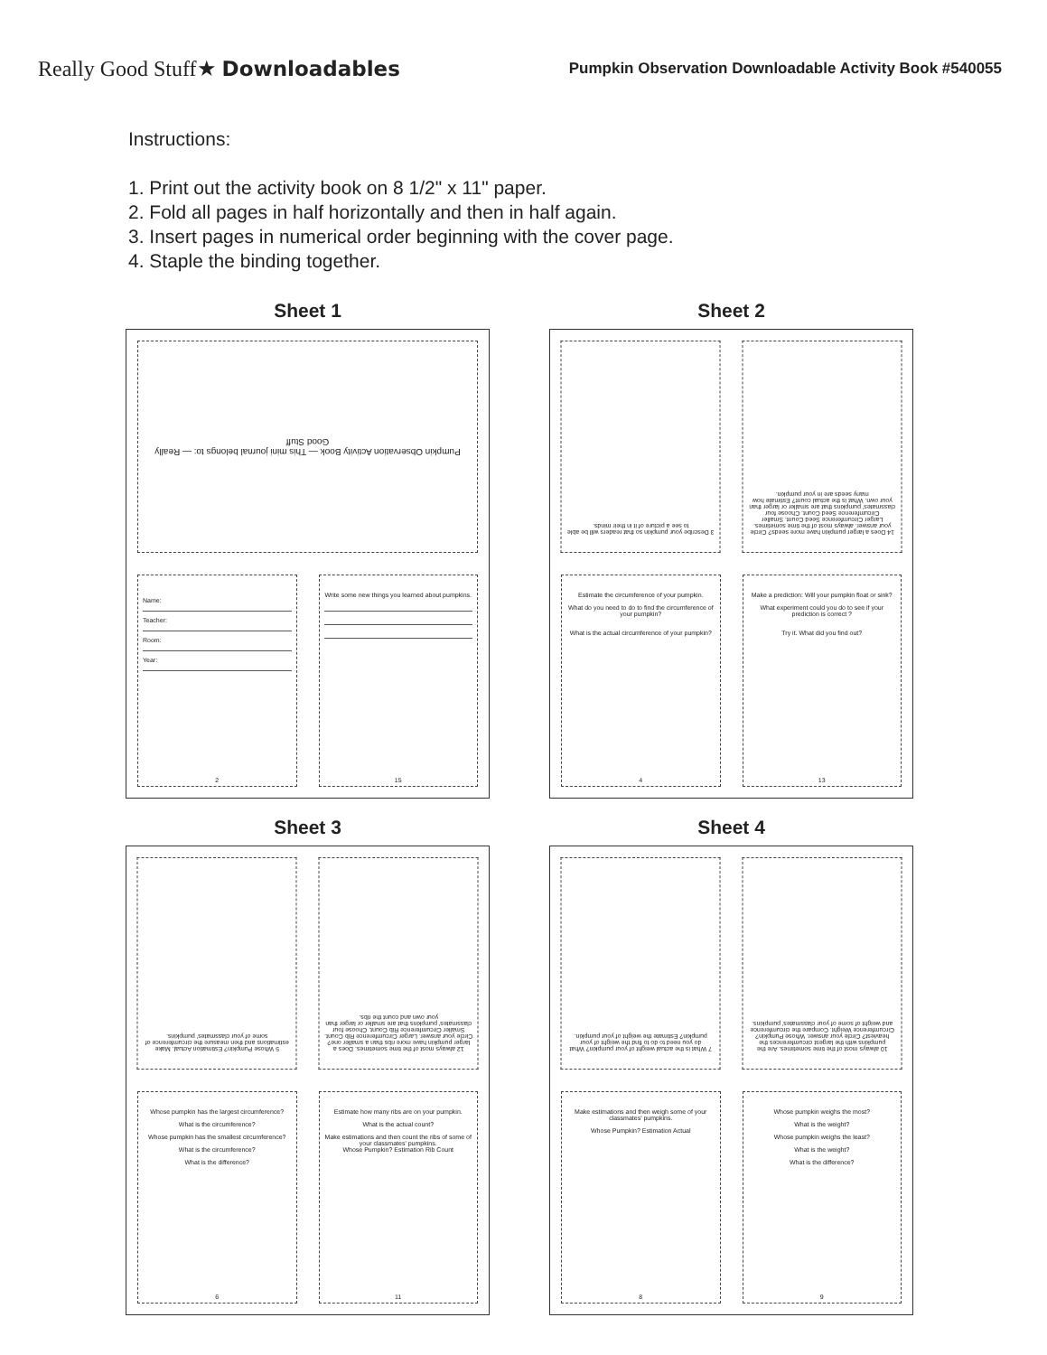Really Good Stuff★ Downloadables
Pumpkin Observation Downloadable Activity Book #540055
Instructions:
1. Print out the activity book on 8 1/2" x 11" paper.
2. Fold all pages in half horizontally and then in half again.
3. Insert pages in numerical order beginning with the cover page.
4. Staple the binding together.
Sheet 1
Pumpkin Observation Activity Book — This mini journal belongs to: — Really Good Stuff
Name:
Teacher:
Room:
Year:
2
Write some new things you learned about pumpkins.
15
Sheet 2
3 Describe your pumpkin so that readers will be able to see a picture of it in their minds.
14 Does a larger pumpkin have more seeds? Circle your answer. always most of the time sometimes. Larger Circumference Seed Count. Smaller Circumference Seed Count. Choose four classmates' pumpkins that are smaller or larger than your own. What is the actual count? Estimate how many seeds are in your pumpkin.
Estimate the circumference of your pumpkin.
What do you need to do to find the circumference of your pumpkin?
What is the actual circumference of your pumpkin?
4
Make a prediction: Will your pumpkin float or sink?
What experiment could you do to see if your prediction is correct ?
Try it. What did you find out?
13
Sheet 3
5 Whose Pumpkin? Estimation Actual. Make estimations and then measure the circumference of some of your classmates' pumpkins.
12 always most of the time sometimes. Does a larger pumpkin have more ribs than a smaller one? Circle your answer. Larger Circumference Rib Count. Smaller Circumference Rib Count. Choose four classmates' pumpkins that are smaller or larger than your own and count the ribs.
Whose pumpkin has the largest circumference?
What is the circumference?
Whose pumpkin has the smallest circumference?
What is the circumference?
What is the difference?
6
Estimate how many ribs are on your pumpkin.
What is the actual count?
Make estimations and then count the ribs of some of your classmates' pumpkins.
Whose Pumpkin? Estimation Rib Count
11
Sheet 4
7 What is the actual weight of your pumpkin? What do you need to do to find the weight of your pumpkin? Estimate the weight of your pumpkin.
10 always most of the time sometimes. Are the pumpkins with the largest circumferences the heaviest? Circle your answer. Whose Pumpkin? Circumference Weight. Compare the circumference and weight of some of your classmates' pumpkins.
Make estimations and then weigh some of your classmates' pumpkins.
Whose Pumpkin? Estimation Actual
8
Whose pumpkin weighs the most?
What is the weight?
Whose pumpkin weighs the least?
What is the weight?
What is the difference?
9